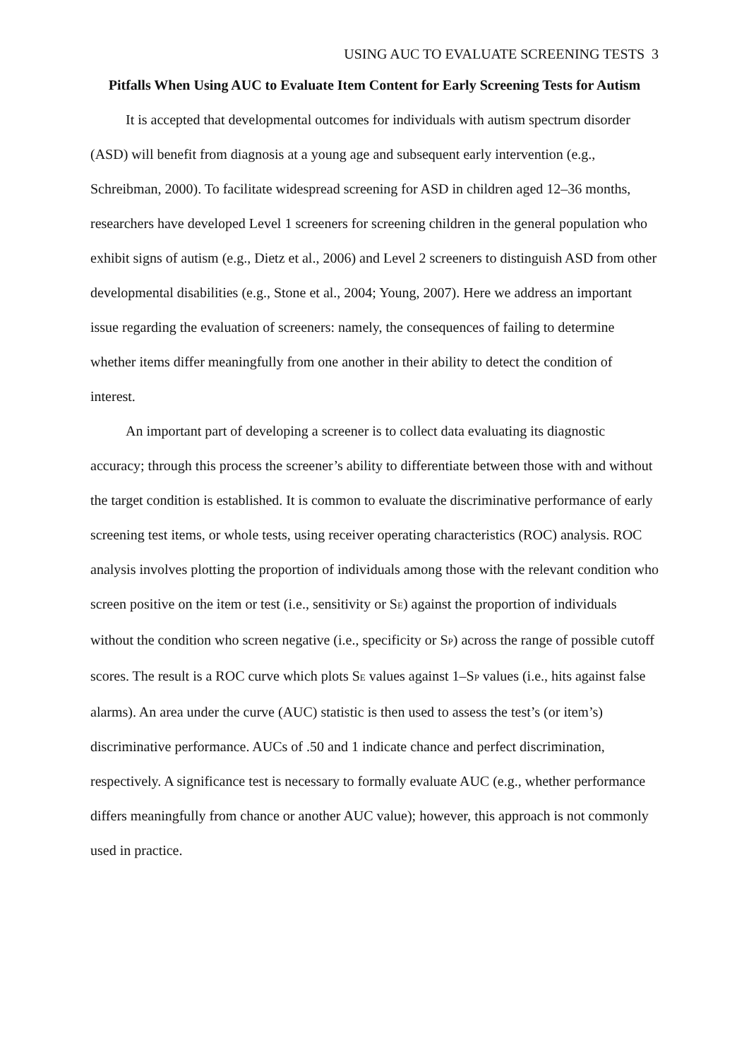USING AUC TO EVALUATE SCREENING TESTS 3
Pitfalls When Using AUC to Evaluate Item Content for Early Screening Tests for Autism
It is accepted that developmental outcomes for individuals with autism spectrum disorder (ASD) will benefit from diagnosis at a young age and subsequent early intervention (e.g., Schreibman, 2000). To facilitate widespread screening for ASD in children aged 12–36 months, researchers have developed Level 1 screeners for screening children in the general population who exhibit signs of autism (e.g., Dietz et al., 2006) and Level 2 screeners to distinguish ASD from other developmental disabilities (e.g., Stone et al., 2004; Young, 2007). Here we address an important issue regarding the evaluation of screeners: namely, the consequences of failing to determine whether items differ meaningfully from one another in their ability to detect the condition of interest.
An important part of developing a screener is to collect data evaluating its diagnostic accuracy; through this process the screener’s ability to differentiate between those with and without the target condition is established. It is common to evaluate the discriminative performance of early screening test items, or whole tests, using receiver operating characteristics (ROC) analysis. ROC analysis involves plotting the proportion of individuals among those with the relevant condition who screen positive on the item or test (i.e., sensitivity or S<sub>E</sub>) against the proportion of individuals without the condition who screen negative (i.e., specificity or S<sub>P</sub>) across the range of possible cutoff scores. The result is a ROC curve which plots S<sub>E</sub> values against 1–S<sub>P</sub> values (i.e., hits against false alarms). An area under the curve (AUC) statistic is then used to assess the test’s (or item’s) discriminative performance. AUCs of .50 and 1 indicate chance and perfect discrimination, respectively. A significance test is necessary to formally evaluate AUC (e.g., whether performance differs meaningfully from chance or another AUC value); however, this approach is not commonly used in practice.